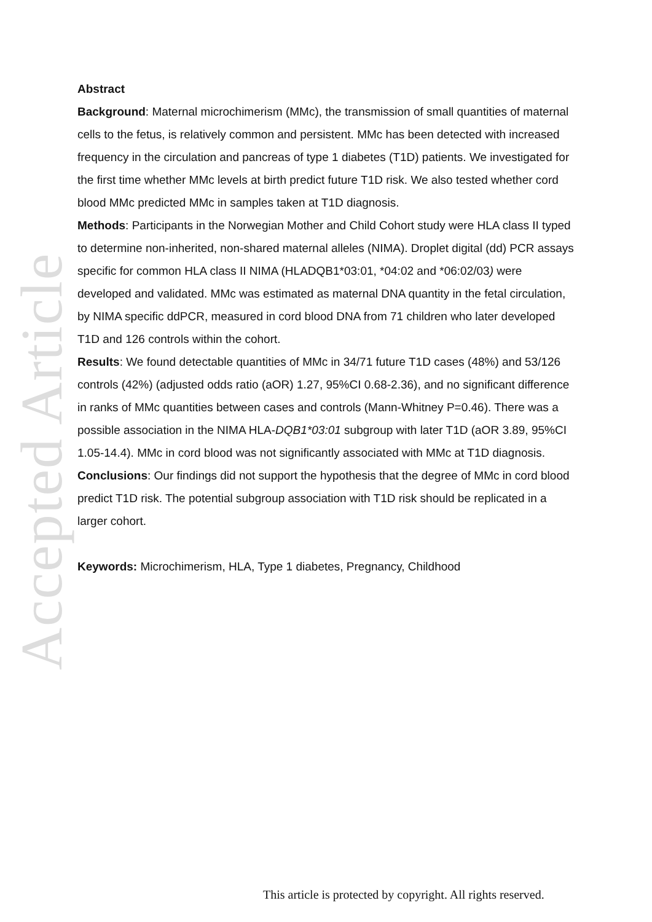Accepted Article
Abstract
Background: Maternal microchimerism (MMc), the transmission of small quantities of maternal cells to the fetus, is relatively common and persistent. MMc has been detected with increased frequency in the circulation and pancreas of type 1 diabetes (T1D) patients. We investigated for the first time whether MMc levels at birth predict future T1D risk. We also tested whether cord blood MMc predicted MMc in samples taken at T1D diagnosis.
Methods: Participants in the Norwegian Mother and Child Cohort study were HLA class II typed to determine non-inherited, non-shared maternal alleles (NIMA). Droplet digital (dd) PCR assays specific for common HLA class II NIMA (HLADQB1*03:01, *04:02 and *06:02/03) were developed and validated. MMc was estimated as maternal DNA quantity in the fetal circulation, by NIMA specific ddPCR, measured in cord blood DNA from 71 children who later developed T1D and 126 controls within the cohort.
Results: We found detectable quantities of MMc in 34/71 future T1D cases (48%) and 53/126 controls (42%) (adjusted odds ratio (aOR) 1.27, 95%CI 0.68-2.36), and no significant difference in ranks of MMc quantities between cases and controls (Mann-Whitney P=0.46). There was a possible association in the NIMA HLA-DQB1*03:01 subgroup with later T1D (aOR 3.89, 95%CI 1.05-14.4). MMc in cord blood was not significantly associated with MMc at T1D diagnosis.
Conclusions: Our findings did not support the hypothesis that the degree of MMc in cord blood predict T1D risk. The potential subgroup association with T1D risk should be replicated in a larger cohort.
Keywords: Microchimerism, HLA, Type 1 diabetes, Pregnancy, Childhood
This article is protected by copyright. All rights reserved.